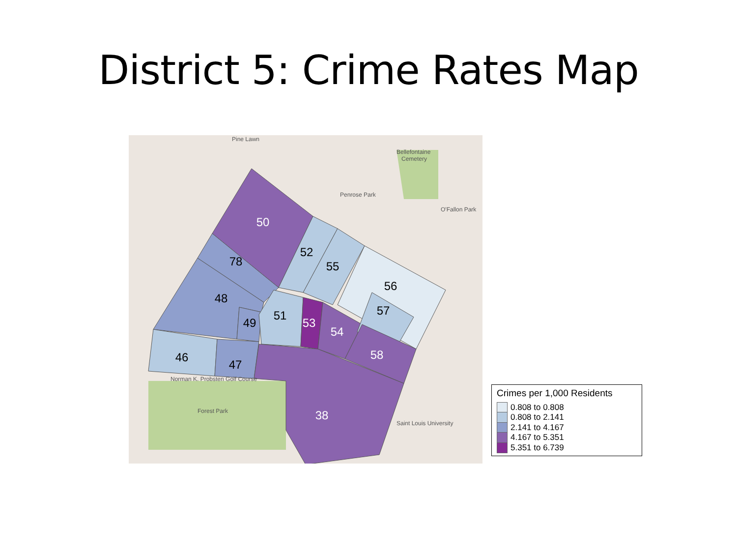District 5: Crime Rates Map
50
78
48
49
52
55
56
57
51
53
54
58
46
47
38
Pine Lawn
Bellefontaine
Cemetery
Penrose Park
O'Fallon Park
Norman K. Probsten Golf Course
Forest Park
Saint Louis University
Crimes per 1,000 Residents
0.808 to 0.808
0.808 to 2.141
2.141 to 4.167
4.167 to 5.351
5.351 to 6.739